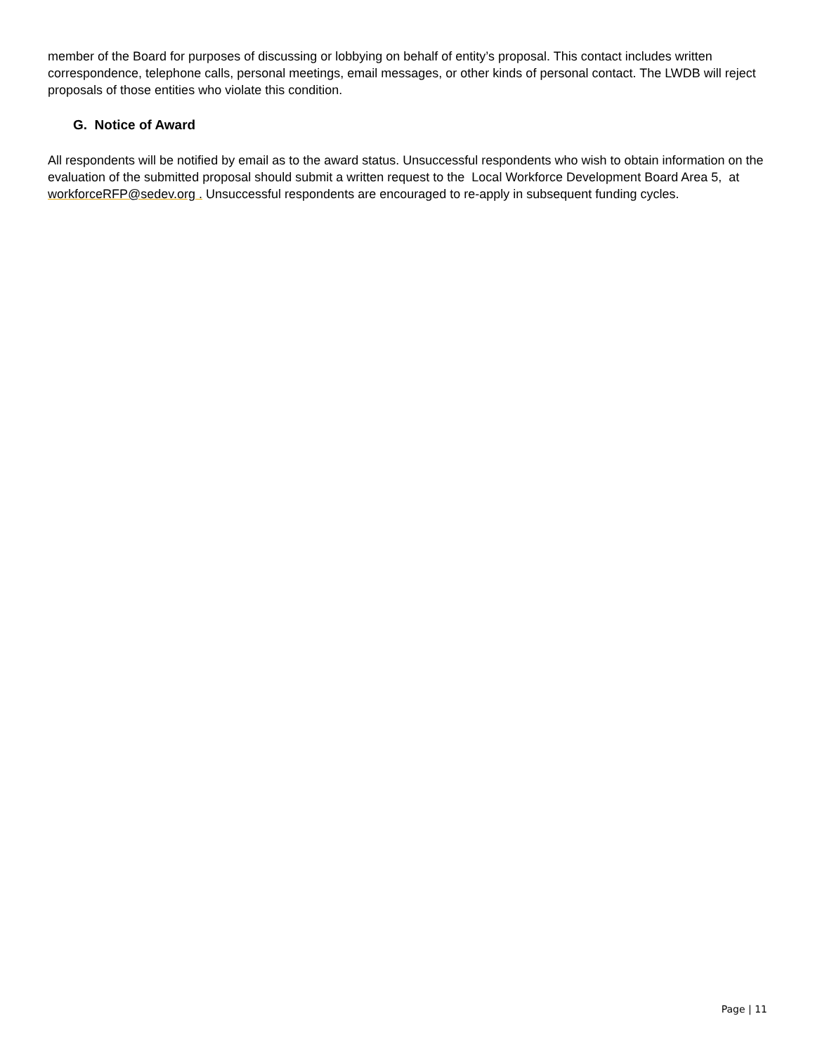member of the Board for purposes of discussing or lobbying on behalf of entity’s proposal. This contact includes written correspondence, telephone calls, personal meetings, email messages, or other kinds of personal contact. The LWDB will reject proposals of those entities who violate this condition.
G. Notice of Award
All respondents will be notified by email as to the award status. Unsuccessful respondents who wish to obtain information on the evaluation of the submitted proposal should submit a written request to the Local Workforce Development Board Area 5, at workforceRFP@sedev.org . Unsuccessful respondents are encouraged to re-apply in subsequent funding cycles.
Page | 11